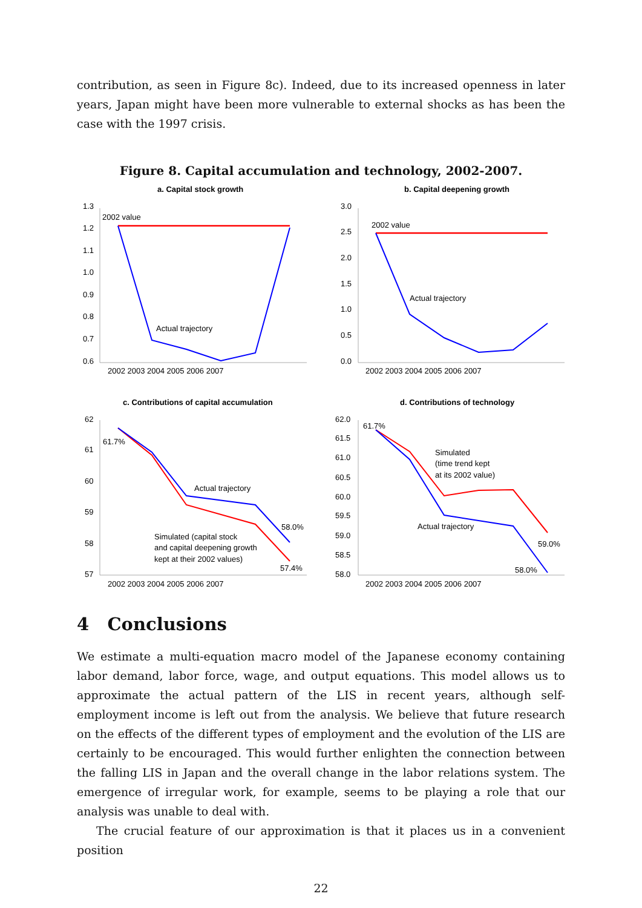contribution, as seen in Figure 8c). Indeed, due to its increased openness in later years, Japan might have been more vulnerable to external shocks as has been the case with the 1997 crisis.
Figure 8. Capital accumulation and technology, 2002-2007.
a. Capital stock growth
b. Capital deepening growth
c. Contributions of capital accumulation
d. Contributions of technology
1.3
1.2
1.1
1.0
0.9
0.8
0.7
0.6
3.0
2.5
2.0
1.5
1.0
0.5
0.0
62
61
60
59
58
57
62.0
61.5
61.0
60.5
60.0
59.5
59.0
58.5
58.0
2002 2003 2004 2005 2006 2007
2002 2003 2004 2005 2006 2007
2002 2003 2004 2005 2006 2007
2002 2003 2004 2005 2006 2007
2002 value
Actual trajectory
2002 value
Actual trajectory
61.7%
Actual trajectory
58.0%
Simulated (capital stock
and capital deepening growth
kept at their 2002 values)
57.4%
61.7%
Simulated
(time trend kept
at its 2002 value)
Actual trajectory
59.0%
58.0%
4 Conclusions
We estimate a multi-equation macro model of the Japanese economy containing labor demand, labor force, wage, and output equations. This model allows us to approximate the actual pattern of the LIS in recent years, although self-employment income is left out from the analysis. We believe that future research on the effects of the different types of employment and the evolution of the LIS are certainly to be encouraged. This would further enlighten the connection between the falling LIS in Japan and the overall change in the labor relations system. The emergence of irregular work, for example, seems to be playing a role that our analysis was unable to deal with.
The crucial feature of our approximation is that it places us in a convenient position
22